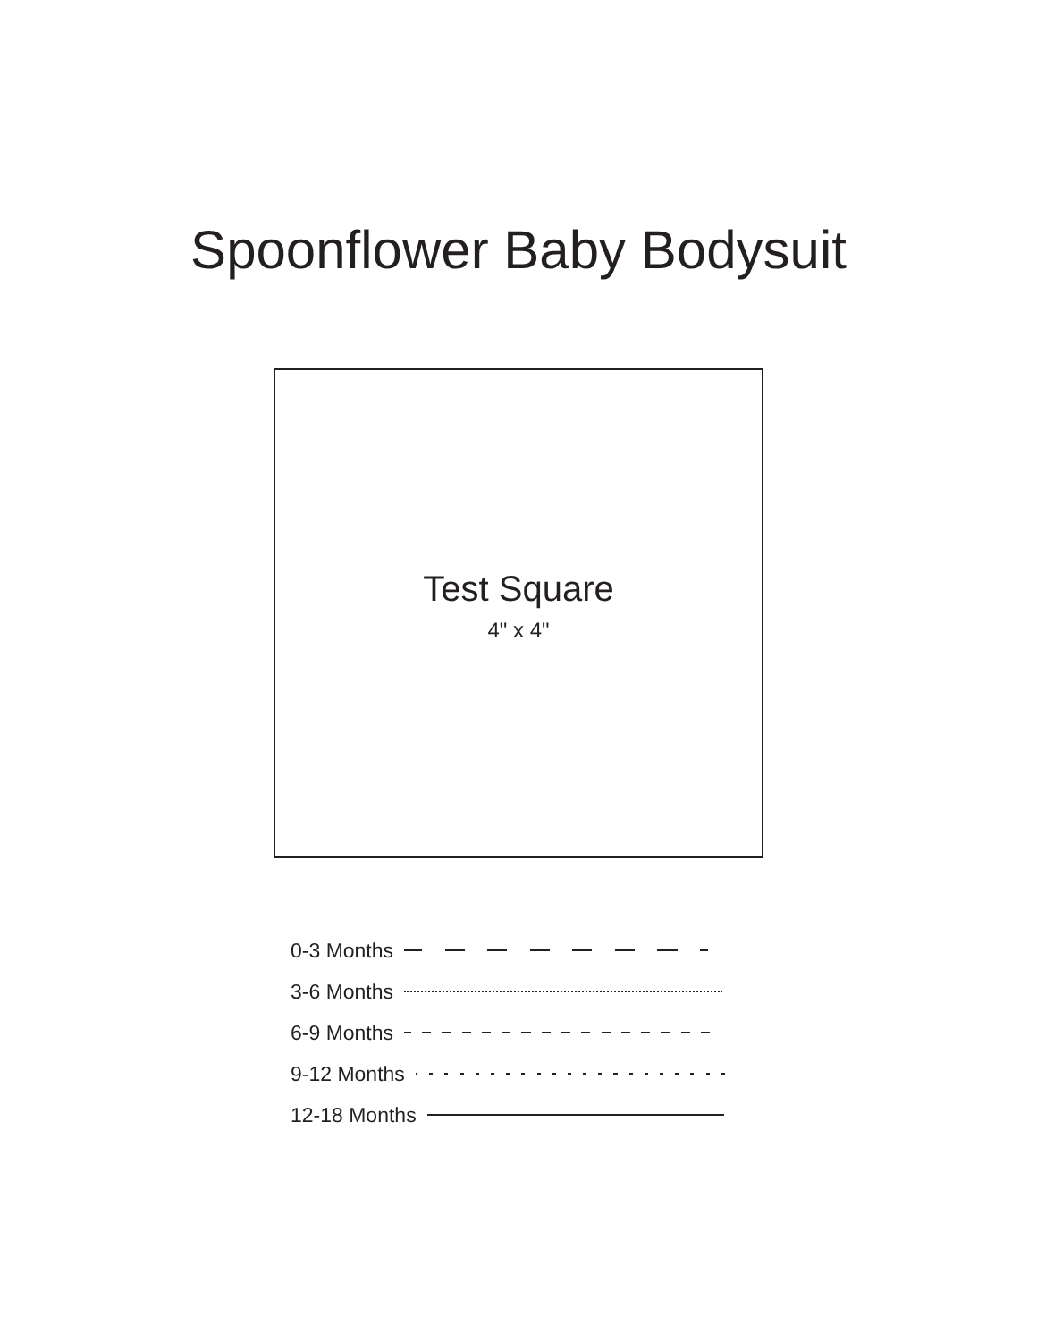Spoonflower Baby Bodysuit
Test Square
4" x 4"
0-3 Months
3-6 Months
6-9 Months
9-12 Months
12-18 Months